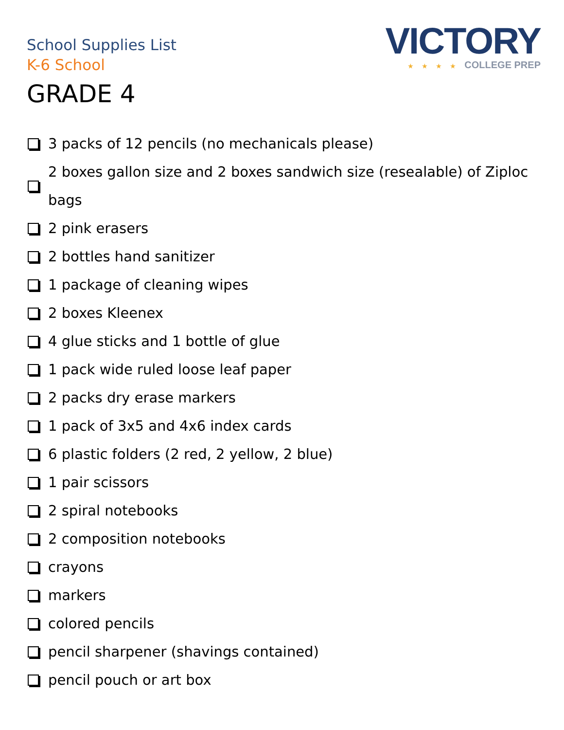School Supplies List
K-6 School
GRADE 4
VICTORY
★ ★ ★ ★ COLLEGE PREP
3 packs of 12 pencils (no mechanicals please)
2 boxes gallon size and 2 boxes sandwich size (resealable) of Ziploc bags
2 pink erasers
2 bottles hand sanitizer
1 package of cleaning wipes
2 boxes Kleenex
4 glue sticks and 1 bottle of glue
1 pack wide ruled loose leaf paper
2 packs dry erase markers
1 pack of 3x5 and 4x6 index cards
6 plastic folders (2 red, 2 yellow, 2 blue)
1 pair scissors
2 spiral notebooks
2 composition notebooks
crayons
markers
colored pencils
pencil sharpener (shavings contained)
pencil pouch or art box